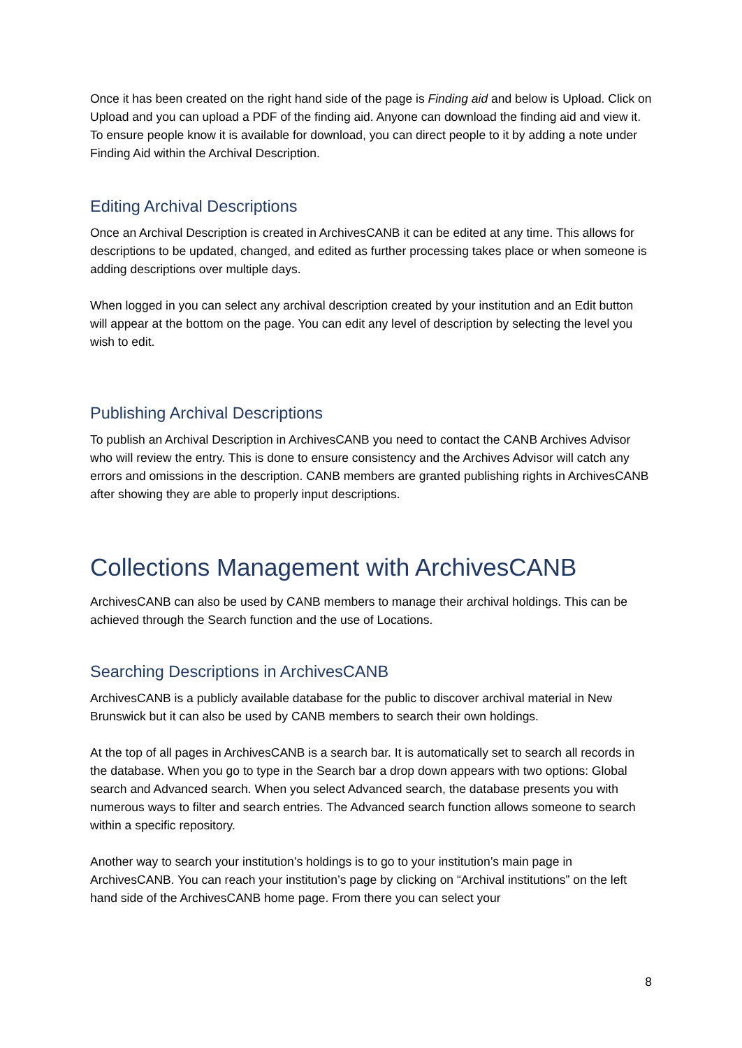Once it has been created on the right hand side of the page is Finding aid and below is Upload. Click on Upload and you can upload a PDF of the finding aid. Anyone can download the finding aid and view it. To ensure people know it is available for download, you can direct people to it by adding a note under Finding Aid within the Archival Description.
Editing Archival Descriptions
Once an Archival Description is created in ArchivesCANB it can be edited at any time. This allows for descriptions to be updated, changed, and edited as further processing takes place or when someone is adding descriptions over multiple days.
When logged in you can select any archival description created by your institution and an Edit button will appear at the bottom on the page. You can edit any level of description by selecting the level you wish to edit.
Publishing Archival Descriptions
To publish an Archival Description in ArchivesCANB you need to contact the CANB Archives Advisor who will review the entry. This is done to ensure consistency and the Archives Advisor will catch any errors and omissions in the description. CANB members are granted publishing rights in ArchivesCANB after showing they are able to properly input descriptions.
Collections Management with ArchivesCANB
ArchivesCANB can also be used by CANB members to manage their archival holdings. This can be achieved through the Search function and the use of Locations.
Searching Descriptions in ArchivesCANB
ArchivesCANB is a publicly available database for the public to discover archival material in New Brunswick but it can also be used by CANB members to search their own holdings.
At the top of all pages in ArchivesCANB is a search bar. It is automatically set to search all records in the database. When you go to type in the Search bar a drop down appears with two options: Global search and Advanced search. When you select Advanced search, the database presents you with numerous ways to filter and search entries. The Advanced search function allows someone to search within a specific repository.
Another way to search your institution’s holdings is to go to your institution’s main page in ArchivesCANB. You can reach your institution’s page by clicking on “Archival institutions” on the left hand side of the ArchivesCANB home page. From there you can select your
8